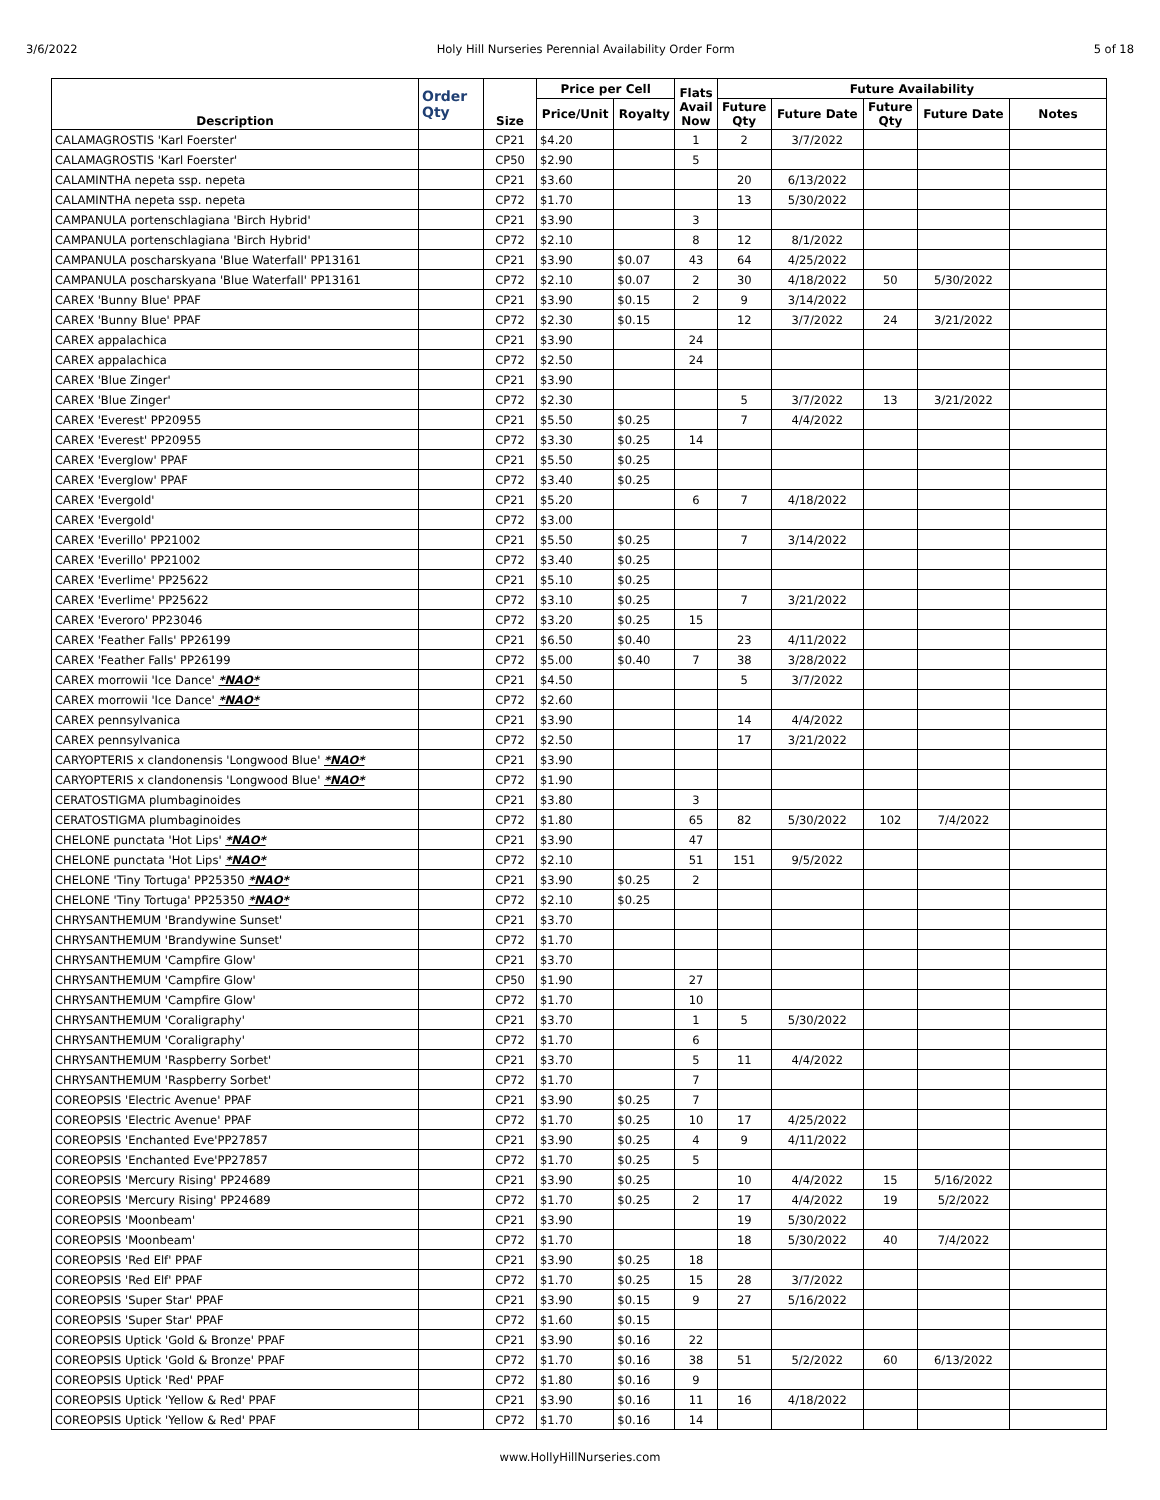3/6/2022 Holy Hill Nurseries Perennial Availability Order Form 5 of 18
| Description | Order Qty | Size | Price per Cell | | Flats Avail Now | Future Availability | | | | |
| --- | --- | --- | --- | --- | --- | --- | --- | --- | --- | --- |
| | | | Price/Unit | Royalty | | Future Qty | Future Date | Future Qty | Future Date | Notes |
| CALAMAGROSTIS 'Karl Foerster' | | CP21 | $4.20 | | 1 | 2 | 3/7/2022 | | | |
| CALAMAGROSTIS 'Karl Foerster' | | CP50 | $2.90 | | 5 | | | | | |
| CALAMINTHA nepeta ssp. nepeta | | CP21 | $3.60 | | | 20 | 6/13/2022 | | | |
| CALAMINTHA nepeta ssp. nepeta | | CP72 | $1.70 | | | 13 | 5/30/2022 | | | |
| CAMPANULA portenschlagiana 'Birch Hybrid' | | CP21 | $3.90 | | 3 | | | | | |
| CAMPANULA portenschlagiana 'Birch Hybrid' | | CP72 | $2.10 | | 8 | 12 | 8/1/2022 | | | |
| CAMPANULA poscharskyana 'Blue Waterfall' PP13161 | | CP21 | $3.90 | $0.07 | 43 | 64 | 4/25/2022 | | | |
| CAMPANULA poscharskyana 'Blue Waterfall' PP13161 | | CP72 | $2.10 | $0.07 | 2 | 30 | 4/18/2022 | 50 | 5/30/2022 | |
| CAREX 'Bunny Blue' PPAF | | CP21 | $3.90 | $0.15 | 2 | 9 | 3/14/2022 | | | |
| CAREX 'Bunny Blue' PPAF | | CP72 | $2.30 | $0.15 | | 12 | 3/7/2022 | 24 | 3/21/2022 | |
| CAREX appalachica | | CP21 | $3.90 | | 24 | | | | | |
| CAREX appalachica | | CP72 | $2.50 | | 24 | | | | | |
| CAREX 'Blue Zinger' | | CP21 | $3.90 | | | | | | | |
| CAREX 'Blue Zinger' | | CP72 | $2.30 | | | 5 | 3/7/2022 | 13 | 3/21/2022 | |
| CAREX 'Everest' PP20955 | | CP21 | $5.50 | $0.25 | | 7 | 4/4/2022 | | | |
| CAREX 'Everest' PP20955 | | CP72 | $3.30 | $0.25 | 14 | | | | | |
| CAREX 'Everglow' PPAF | | CP21 | $5.50 | $0.25 | | | | | | |
| CAREX 'Everglow' PPAF | | CP72 | $3.40 | $0.25 | | | | | | |
| CAREX 'Evergold' | | CP21 | $5.20 | | 6 | 7 | 4/18/2022 | | | |
| CAREX 'Evergold' | | CP72 | $3.00 | | | | | | | |
| CAREX 'Everillo' PP21002 | | CP21 | $5.50 | $0.25 | | 7 | 3/14/2022 | | | |
| CAREX 'Everillo' PP21002 | | CP72 | $3.40 | $0.25 | | | | | | |
| CAREX 'Everlime' PP25622 | | CP21 | $5.10 | $0.25 | | | | | | |
| CAREX 'Everlime' PP25622 | | CP72 | $3.10 | $0.25 | | 7 | 3/21/2022 | | | |
| CAREX 'Everoro' PP23046 | | CP72 | $3.20 | $0.25 | 15 | | | | | |
| CAREX 'Feather Falls' PP26199 | | CP21 | $6.50 | $0.40 | | 23 | 4/11/2022 | | | |
| CAREX 'Feather Falls' PP26199 | | CP72 | $5.00 | $0.40 | 7 | 38 | 3/28/2022 | | | |
| CAREX morrowii 'Ice Dance' *NAO* | | CP21 | $4.50 | | | 5 | 3/7/2022 | | | |
| CAREX morrowii 'Ice Dance' *NAO* | | CP72 | $2.60 | | | | | | | |
| CAREX pennsylvanica | | CP21 | $3.90 | | | 14 | 4/4/2022 | | | |
| CAREX pennsylvanica | | CP72 | $2.50 | | | 17 | 3/21/2022 | | | |
| CARYOPTERIS x clandonensis 'Longwood Blue' *NAO* | | CP21 | $3.90 | | | | | | | |
| CARYOPTERIS x clandonensis 'Longwood Blue' *NAO* | | CP72 | $1.90 | | | | | | | |
| CERATOSTIGMA plumbaginoides | | CP21 | $3.80 | | 3 | | | | | |
| CERATOSTIGMA plumbaginoides | | CP72 | $1.80 | | 65 | 82 | 5/30/2022 | 102 | 7/4/2022 | |
| CHELONE punctata 'Hot Lips' *NAO* | | CP21 | $3.90 | | 47 | | | | | |
| CHELONE punctata 'Hot Lips' *NAO* | | CP72 | $2.10 | | 51 | 151 | 9/5/2022 | | | |
| CHELONE 'Tiny Tortuga' PP25350 *NAO* | | CP21 | $3.90 | $0.25 | 2 | | | | | |
| CHELONE 'Tiny Tortuga' PP25350 *NAO* | | CP72 | $2.10 | $0.25 | | | | | | |
| CHRYSANTHEMUM 'Brandywine Sunset' | | CP21 | $3.70 | | | | | | | |
| CHRYSANTHEMUM 'Brandywine Sunset' | | CP72 | $1.70 | | | | | | | |
| CHRYSANTHEMUM 'Campfire Glow' | | CP21 | $3.70 | | | | | | | |
| CHRYSANTHEMUM 'Campfire Glow' | | CP50 | $1.90 | | 27 | | | | | |
| CHRYSANTHEMUM 'Campfire Glow' | | CP72 | $1.70 | | 10 | | | | | |
| CHRYSANTHEMUM 'Coraligraphy' | | CP21 | $3.70 | | 1 | 5 | 5/30/2022 | | | |
| CHRYSANTHEMUM 'Coraligraphy' | | CP72 | $1.70 | | 6 | | | | | |
| CHRYSANTHEMUM 'Raspberry Sorbet' | | CP21 | $3.70 | | 5 | 11 | 4/4/2022 | | | |
| CHRYSANTHEMUM 'Raspberry Sorbet' | | CP72 | $1.70 | | 7 | | | | | |
| COREOPSIS 'Electric Avenue' PPAF | | CP21 | $3.90 | $0.25 | 7 | | | | | |
| COREOPSIS 'Electric Avenue' PPAF | | CP72 | $1.70 | $0.25 | 10 | 17 | 4/25/2022 | | | |
| COREOPSIS 'Enchanted Eve'PP27857 | | CP21 | $3.90 | $0.25 | 4 | 9 | 4/11/2022 | | | |
| COREOPSIS 'Enchanted Eve'PP27857 | | CP72 | $1.70 | $0.25 | 5 | | | | | |
| COREOPSIS 'Mercury Rising' PP24689 | | CP21 | $3.90 | $0.25 | | 10 | 4/4/2022 | 15 | 5/16/2022 | |
| COREOPSIS 'Mercury Rising' PP24689 | | CP72 | $1.70 | $0.25 | 2 | 17 | 4/4/2022 | 19 | 5/2/2022 | |
| COREOPSIS 'Moonbeam' | | CP21 | $3.90 | | | 19 | 5/30/2022 | | | |
| COREOPSIS 'Moonbeam' | | CP72 | $1.70 | | | 18 | 5/30/2022 | 40 | 7/4/2022 | |
| COREOPSIS 'Red Elf' PPAF | | CP21 | $3.90 | $0.25 | 18 | | | | | |
| COREOPSIS 'Red Elf' PPAF | | CP72 | $1.70 | $0.25 | 15 | 28 | 3/7/2022 | | | |
| COREOPSIS 'Super Star' PPAF | | CP21 | $3.90 | $0.15 | 9 | 27 | 5/16/2022 | | | |
| COREOPSIS 'Super Star' PPAF | | CP72 | $1.60 | $0.15 | | | | | | |
| COREOPSIS Uptick 'Gold & Bronze' PPAF | | CP21 | $3.90 | $0.16 | 22 | | | | | |
| COREOPSIS Uptick 'Gold & Bronze' PPAF | | CP72 | $1.70 | $0.16 | 38 | 51 | 5/2/2022 | 60 | 6/13/2022 | |
| COREOPSIS Uptick 'Red' PPAF | | CP72 | $1.80 | $0.16 | 9 | | | | | |
| COREOPSIS Uptick 'Yellow & Red' PPAF | | CP21 | $3.90 | $0.16 | 11 | 16 | 4/18/2022 | | | |
| COREOPSIS Uptick 'Yellow & Red' PPAF | | CP72 | $1.70 | $0.16 | 14 | | | | | |
www.HollyHillNurseries.com